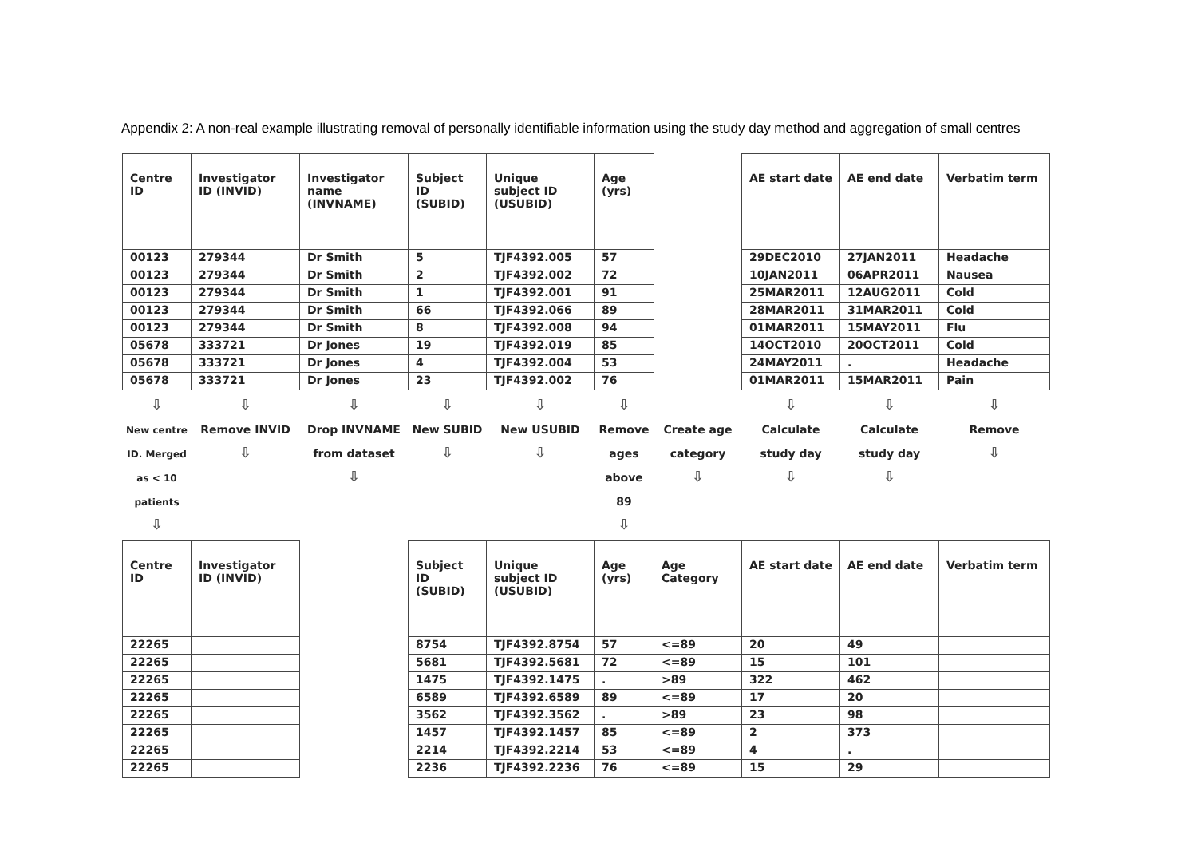Appendix 2: A non-real example illustrating removal of personally identifiable information using the study day method and aggregation of small centres
| Centre ID | Investigator ID (INVID) | Investigator name (INVNAME) | Subject ID (SUBID) | Unique subject ID (USUBID) | Age (yrs) | | AE start date | AE end date | Verbatim term |
| --- | --- | --- | --- | --- | --- | --- | --- | --- | --- |
| 00123 | 279344 | Dr Smith | 5 | TJF4392.005 | 57 | | 29DEC2010 | 27JAN2011 | Headache |
| 00123 | 279344 | Dr Smith | 2 | TJF4392.002 | 72 | | 10JAN2011 | 06APR2011 | Nausea |
| 00123 | 279344 | Dr Smith | 1 | TJF4392.001 | 91 | | 25MAR2011 | 12AUG2011 | Cold |
| 00123 | 279344 | Dr Smith | 66 | TJF4392.066 | 89 | | 28MAR2011 | 31MAR2011 | Cold |
| 00123 | 279344 | Dr Smith | 8 | TJF4392.008 | 94 | | 01MAR2011 | 15MAY2011 | Flu |
| 05678 | 333721 | Dr Jones | 19 | TJF4392.019 | 85 | | 14OCT2010 | 20OCT2011 | Cold |
| 05678 | 333721 | Dr Jones | 4 | TJF4392.004 | 53 | | 24MAY2011 | . | Headache |
| 05678 | 333721 | Dr Jones | 23 | TJF4392.002 | 76 | | 01MAR2011 | 15MAR2011 | Pain |
| ⇩ New centre ID. Merged as < 10 patients ⇩ | ⇩ Remove INVID ⇩ | ⇩ Drop INVNAME from dataset ⇩ | ⇩ New SUBID ⇩ | ⇩ New USUBID ⇩ | ⇩ Remove ages above 89 ⇩ | Create age category ⇩ | ⇩ Calculate study day ⇩ | ⇩ Calculate study day ⇩ | ⇩ Remove ⇩ |
| Centre ID | Investigator ID (INVID) | | Subject ID (SUBID) | Unique subject ID (USUBID) | Age (yrs) | Age Category | AE start date | AE end date | Verbatim term |
| 22265 | | | 8754 | TJF4392.8754 | 57 | <=89 | 20 | 49 | |
| 22265 | | | 5681 | TJF4392.5681 | 72 | <=89 | 15 | 101 | |
| 22265 | | | 1475 | TJF4392.1475 | . | >89 | 322 | 462 | |
| 22265 | | | 6589 | TJF4392.6589 | 89 | <=89 | 17 | 20 | |
| 22265 | | | 3562 | TJF4392.3562 | . | >89 | 23 | 98 | |
| 22265 | | | 1457 | TJF4392.1457 | 85 | <=89 | 2 | 373 | |
| 22265 | | | 2214 | TJF4392.2214 | 53 | <=89 | 4 | . | |
| 22265 | | | 2236 | TJF4392.2236 | 76 | <=89 | 15 | 29 | |